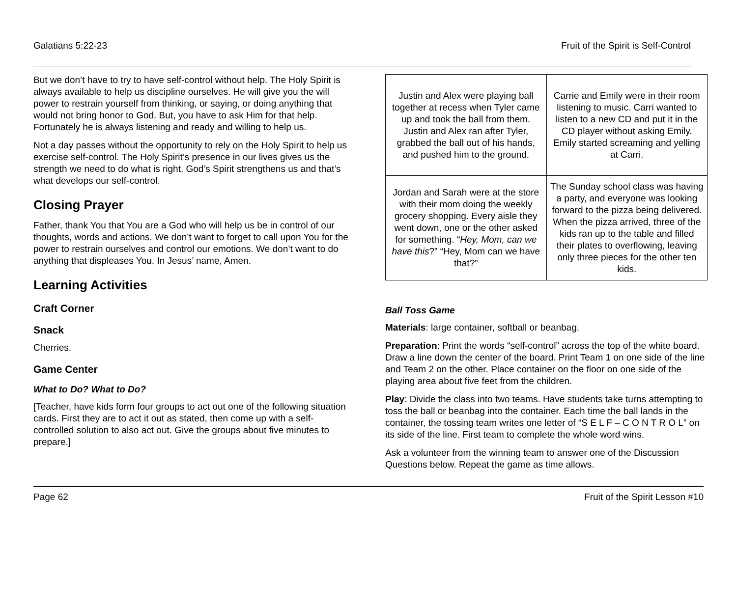Galatians 5:22-23 Fruit of the Spirit is Self-Control
But we don’t have to try to have self-control without help. The Holy Spirit is always available to help us discipline ourselves. He will give you the will power to restrain yourself from thinking, or saying, or doing anything that would not bring honor to God. But, you have to ask Him for that help. Fortunately he is always listening and ready and willing to help us.
Not a day passes without the opportunity to rely on the Holy Spirit to help us exercise self-control. The Holy Spirit’s presence in our lives gives us the strength we need to do what is right. God’s Spirit strengthens us and that’s what develops our self-control.
Closing Prayer
Father, thank You that You are a God who will help us be in control of our thoughts, words and actions. We don’t want to forget to call upon You for the power to restrain ourselves and control our emotions. We don’t want to do anything that displeases You. In Jesus’ name, Amen.
Learning Activities
Craft Corner
Snack
Cherries.
Game Center
What to Do? What to Do?
[Teacher, have kids form four groups to act out one of the following situation cards. First they are to act it out as stated, then come up with a self-controlled solution to also act out. Give the groups about five minutes to prepare.]
| Justin and Alex were playing ball together at recess when Tyler came up and took the ball from them. Justin and Alex ran after Tyler, grabbed the ball out of his hands, and pushed him to the ground. | Carrie and Emily were in their room listening to music. Carri wanted to listen to a new CD and put it in the CD player without asking Emily. Emily started screaming and yelling at Carri. |
| Jordan and Sarah were at the store with their mom doing the weekly grocery shopping. Every aisle they went down, one or the other asked for something. “ Hey, Mom, can we have this ?” “Hey, Mom can we have that?” | The Sunday school class was having a party, and everyone was looking forward to the pizza being delivered. When the pizza arrived, three of the kids ran up to the table and filled their plates to overflowing, leaving only three pieces for the other ten kids. |
Ball Toss Game
Materials: large container, softball or beanbag.
Preparation: Print the words “self-control” across the top of the white board. Draw a line down the center of the board. Print Team 1 on one side of the line and Team 2 on the other. Place container on the floor on one side of the playing area about five feet from the children.
Play: Divide the class into two teams. Have students take turns attempting to toss the ball or beanbag into the container. Each time the ball lands in the container, the tossing team writes one letter of “S E L F – C O N T R O L” on its side of the line. First team to complete the whole word wins.
Ask a volunteer from the winning team to answer one of the Discussion Questions below. Repeat the game as time allows.
Page 62 Fruit of the Spirit Lesson #10